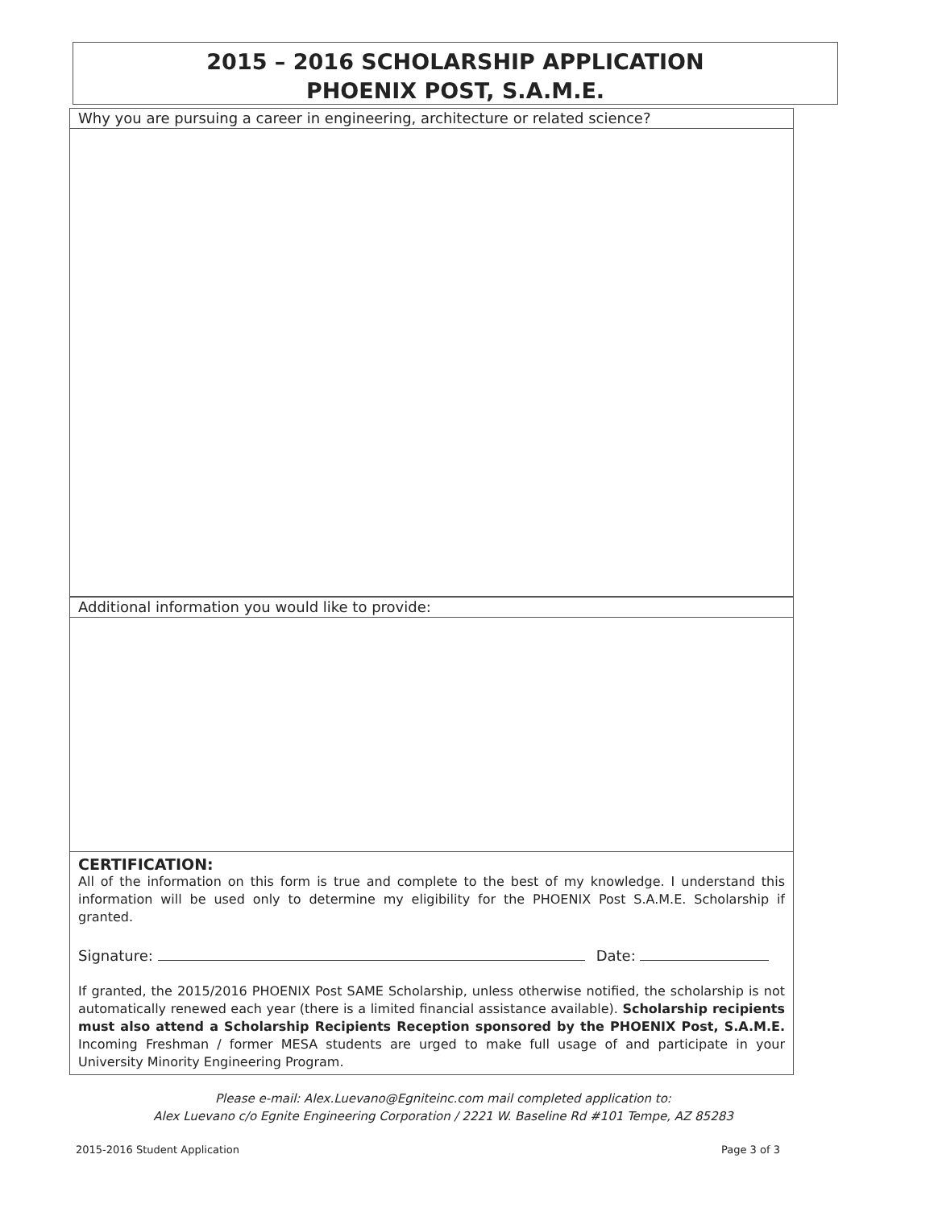2015 – 2016 SCHOLARSHIP APPLICATION
PHOENIX POST, S.A.M.E.
Why you are pursuing a career in engineering, architecture or related science?
Additional information you would like to provide:
CERTIFICATION:
All of the information on this form is true and complete to the best of my knowledge. I understand this information will be used only to determine my eligibility for the PHOENIX Post S.A.M.E. Scholarship if granted.
Signature: Date:
If granted, the 2015/2016 PHOENIX Post SAME Scholarship, unless otherwise notified, the scholarship is not automatically renewed each year (there is a limited financial assistance available). Scholarship recipients must also attend a Scholarship Recipients Reception sponsored by the PHOENIX Post, S.A.M.E. Incoming Freshman / former MESA students are urged to make full usage of and participate in your University Minority Engineering Program.
Please e-mail: Alex.Luevano@Egniteinc.com mail completed application to:
Alex Luevano c/o Egnite Engineering Corporation / 2221 W. Baseline Rd #101 Tempe, AZ 85283
2015-2016 Student Application Page 3 of 3